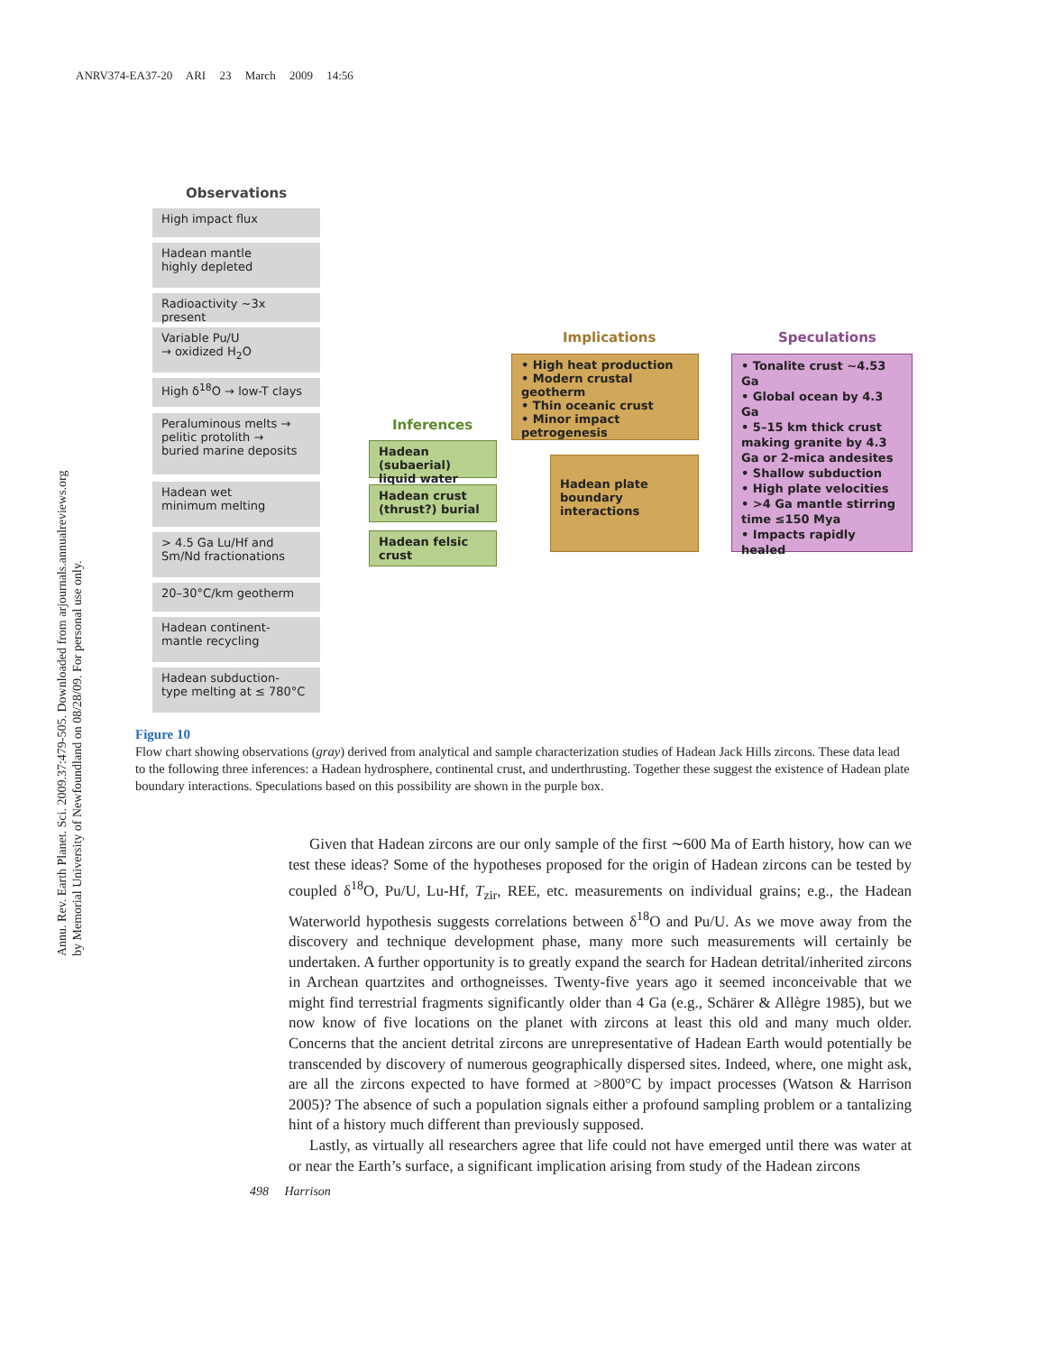ANRV374-EA37-20 ARI 23 March 2009 14:56
Annu. Rev. Earth Planet. Sci. 2009.37:479-505. Downloaded from arjournals.annualreviews.org
by Memorial University of Newfoundland on 08/28/09. For personal use only.
Observations
High impact flux
Hadean mantle
highly depleted
Radioactivity ~3x present
Variable Pu/U
→ oxidized H<sub>2</sub>O
High δ<sup>18</sup>O → low-T clays
Peraluminous melts →
pelitic protolith →
buried marine deposits
Hadean wet
minimum melting
> 4.5 Ga Lu/Hf and
Sm/Nd fractionations
20–30°C/km geotherm
Hadean continent-
mantle recycling
Hadean subduction-
type melting at ≤ 780°C
Inferences
Hadean (subaerial)
liquid water
Hadean crust
(thrust?) burial
Hadean felsic crust
Implications
• High heat production
• Modern crustal geotherm
• Thin oceanic crust
• Minor impact petrogenesis
Hadean plate
boundary
interactions
Speculations
• Tonalite crust ~4.53 Ga
• Global ocean by 4.3 Ga
• 5–15 km thick crust making granite by 4.3 Ga or 2-mica andesites
• Shallow subduction
• High plate velocities
• >4 Ga mantle stirring time ≤150 Mya
• Impacts rapidly healed
Figure 10
Flow chart showing observations (gray) derived from analytical and sample characterization studies of Hadean Jack Hills zircons. These data lead to the following three inferences: a Hadean hydrosphere, continental crust, and underthrusting. Together these suggest the existence of Hadean plate boundary interactions. Speculations based on this possibility are shown in the purple box.
Given that Hadean zircons are our only sample of the first ∼600 Ma of Earth history, how can we test these ideas? Some of the hypotheses proposed for the origin of Hadean zircons can be tested by coupled δ<sup>18</sup>O, Pu/U, Lu-Hf, T<sub>zir</sub>, REE, etc. measurements on individual grains; e.g., the Hadean Waterworld hypothesis suggests correlations between δ<sup>18</sup>O and Pu/U. As we move away from the discovery and technique development phase, many more such measurements will certainly be undertaken. A further opportunity is to greatly expand the search for Hadean detrital/inherited zircons in Archean quartzites and orthogneisses. Twenty-five years ago it seemed inconceivable that we might find terrestrial fragments significantly older than 4 Ga (e.g., Schärer & Allègre 1985), but we now know of five locations on the planet with zircons at least this old and many much older. Concerns that the ancient detrital zircons are unrepresentative of Hadean Earth would potentially be transcended by discovery of numerous geographically dispersed sites. Indeed, where, one might ask, are all the zircons expected to have formed at >800°C by impact processes (Watson & Harrison 2005)? The absence of such a population signals either a profound sampling problem or a tantalizing hint of a history much different than previously supposed.
Lastly, as virtually all researchers agree that life could not have emerged until there was water at or near the Earth’s surface, a significant implication arising from study of the Hadean zircons
498 Harrison